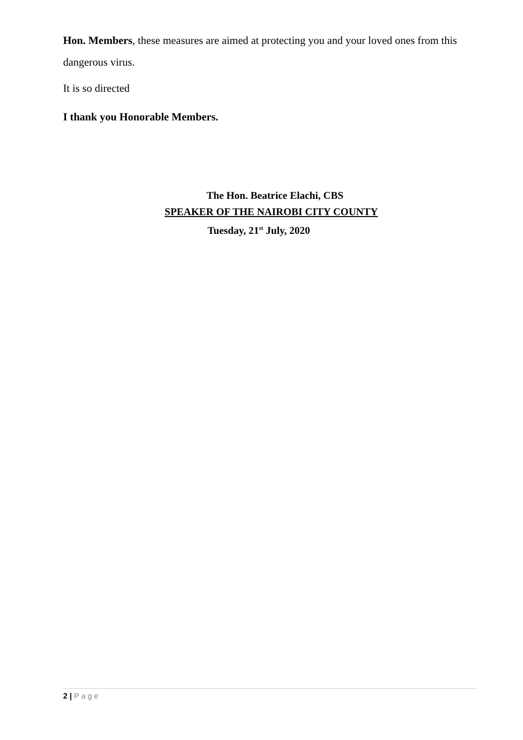Hon. Members, these measures are aimed at protecting you and your loved ones from this dangerous virus.
It is so directed
I thank you Honorable Members.
The Hon. Beatrice Elachi, CBS
SPEAKER OF THE NAIROBI CITY COUNTY
Tuesday, 21<sup>st</sup> July, 2020
2 | Page